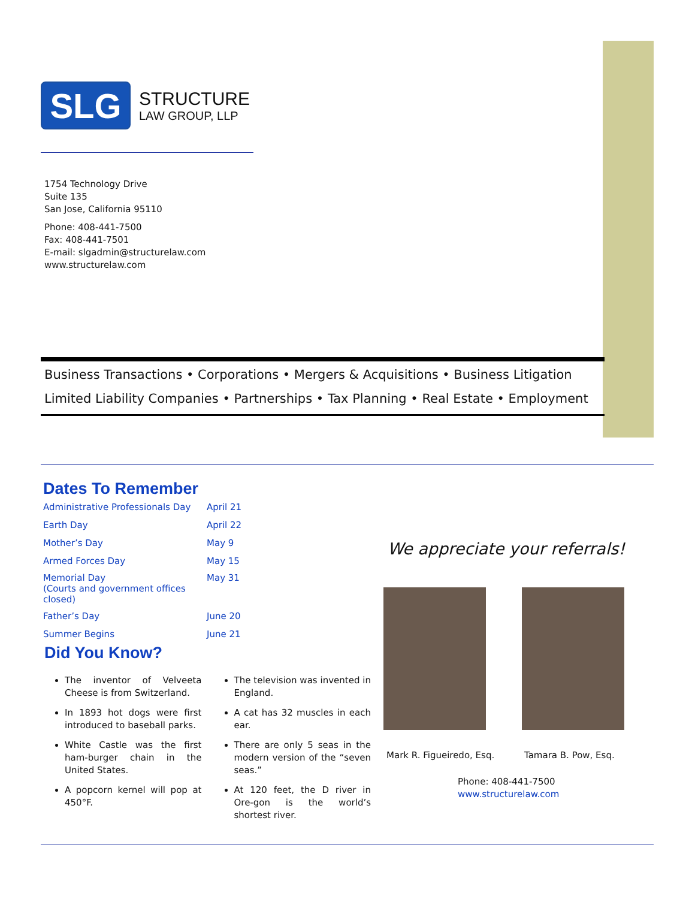SLG
STRUCTURE
LAW GROUP, LLP
1754 Technology Drive
Suite 135
San Jose, California 95110
Phone: 408-441-7500
Fax: 408-441-7501
E-mail: slgadmin@structurelaw.com
www.structurelaw.com
Business Transactions • Corporations • Mergers & Acquisitions • Business Litigation
Limited Liability Companies • Partnerships • Tax Planning • Real Estate • Employment
Dates To Remember
| Administrative Professionals Day | April 21 |
| Earth Day | April 22 |
| Mother’s Day | May 9 |
| Armed Forces Day | May 15 |
| Memorial Day (Courts and government offices closed) | May 31 |
| Father’s Day | June 20 |
| Summer Begins | June 21 |
Did You Know?
The inventor of Velveeta Cheese is from Switzerland.
In 1893 hot dogs were first introduced to baseball parks.
White Castle was the first ham-burger chain in the United States.
A popcorn kernel will pop at 450°F.
The television was invented in England.
A cat has 32 muscles in each ear.
There are only 5 seas in the modern version of the “seven seas.”
At 120 feet, the D river in Ore-gon is the world’s shortest river.
We appreciate your referrals!
Mark R. Figueiredo, Esq. Tamara B. Pow, Esq.
Phone: 408-441-7500
www.structurelaw.com